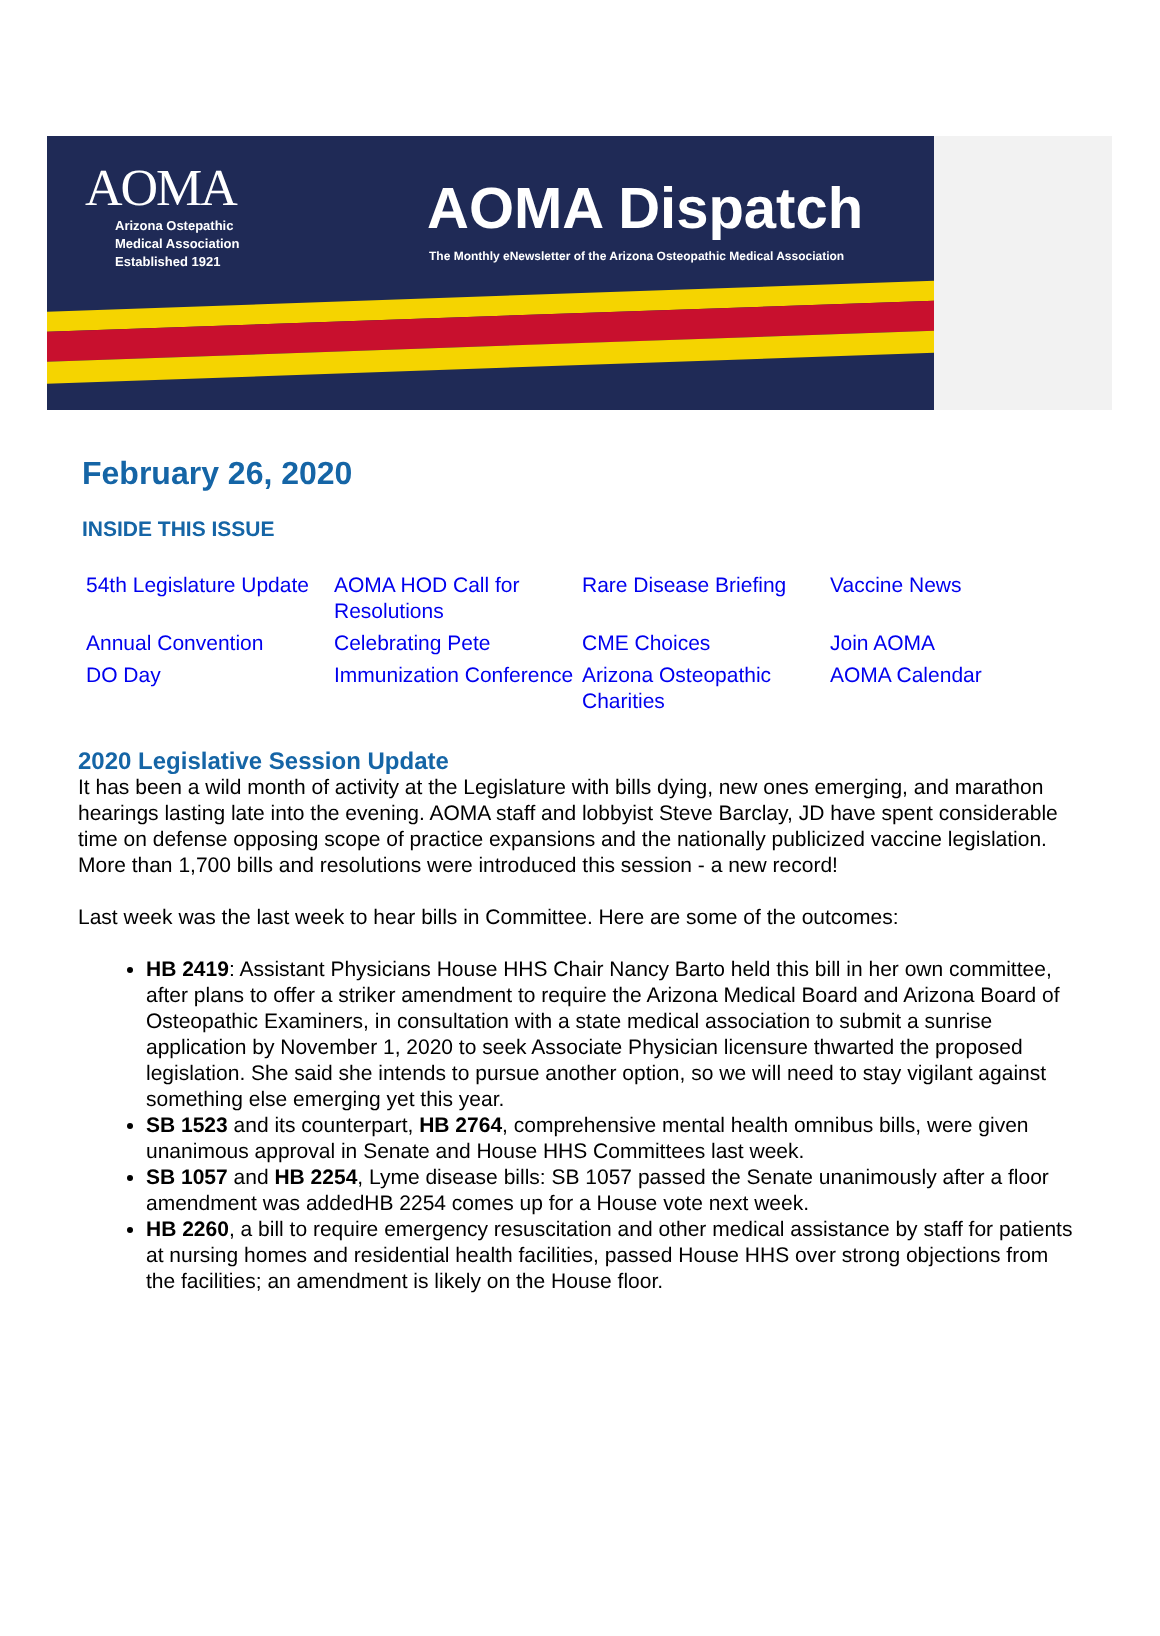AOMA
Arizona Ostepathic
Medical Association
Established 1921
AOMA Dispatch
The Monthly eNewsletter of the Arizona Osteopathic Medical Association
February 26, 2020
INSIDE THIS ISSUE
54th Legislature Update AOMA HOD Call for Resolutions Rare Disease Briefing Vaccine News Annual Convention Celebrating Pete CME Choices Join AOMA DO Day Immunization Conference Arizona Osteopathic Charities AOMA Calendar
2020 Legislative Session Update
It has been a wild month of activity at the Legislature with bills dying, new ones emerging, and marathon hearings lasting late into the evening. AOMA staff and lobbyist Steve Barclay, JD have spent considerable time on defense opposing scope of practice expansions and the nationally publicized vaccine legislation. More than 1,700 bills and resolutions were introduced this session - a new record!
Last week was the last week to hear bills in Committee. Here are some of the outcomes:
HB 2419: Assistant Physicians House HHS Chair Nancy Barto held this bill in her own committee, after plans to offer a striker amendment to require the Arizona Medical Board and Arizona Board of Osteopathic Examiners, in consultation with a state medical association to submit a sunrise application by November 1, 2020 to seek Associate Physician licensure thwarted the proposed legislation. She said she intends to pursue another option, so we will need to stay vigilant against something else emerging yet this year.
SB 1523 and its counterpart, HB 2764, comprehensive mental health omnibus bills, were given unanimous approval in Senate and House HHS Committees last week.
SB 1057 and HB 2254, Lyme disease bills: SB 1057 passed the Senate unanimously after a floor amendment was addedHB 2254 comes up for a House vote next week.
HB 2260, a bill to require emergency resuscitation and other medical assistance by staff for patients at nursing homes and residential health facilities, passed House HHS over strong objections from the facilities; an amendment is likely on the House floor.